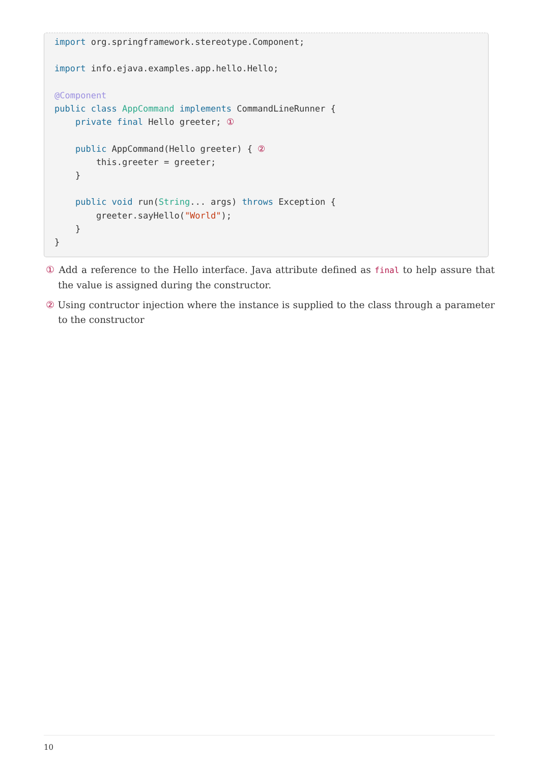import org.springframework.stereotype.Component;

import info.ejava.examples.app.hello.Hello;

@Component
public class AppCommand implements CommandLineRunner {
    private final Hello greeter; ①

    public AppCommand(Hello greeter) { ②
        this.greeter = greeter;
    }

    public void run(String... args) throws Exception {
        greeter.sayHello("World");
    }
}
① Add a reference to the Hello interface. Java attribute defined as final to help assure that the value is assigned during the constructor.
② Using contructor injection where the instance is supplied to the class through a parameter to the constructor
10